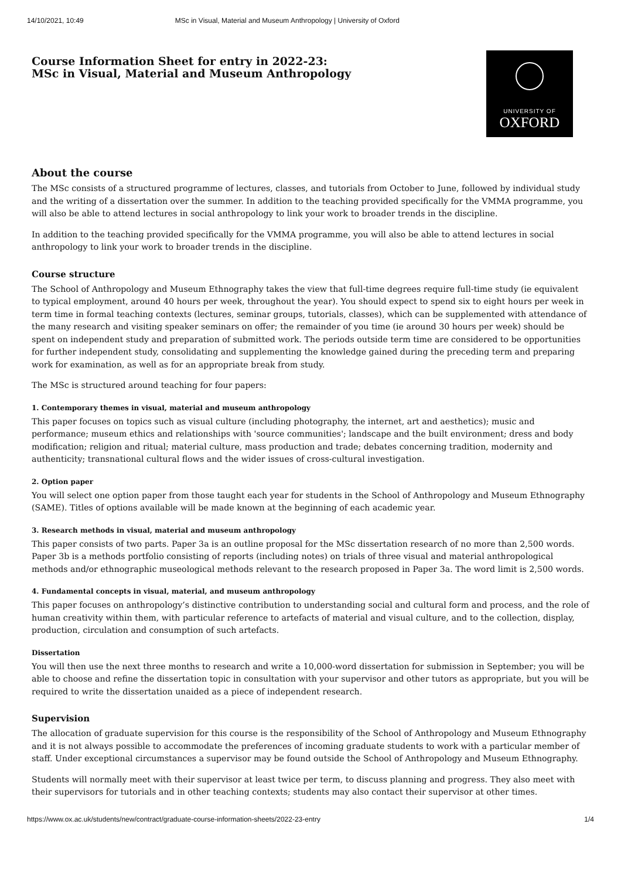14/10/2021, 10:49 MSc in Visual, Material and Museum Anthropology | University of Oxford
Course Information Sheet for entry in 2022-23:
MSc in Visual, Material and Museum Anthropology
UNIVERSITY OF
OXFORD
About the course
The MSc consists of a structured programme of lectures, classes, and tutorials from October to June, followed by individual study and the writing of a dissertation over the summer. In addition to the teaching provided specifically for the VMMA programme, you will also be able to attend lectures in social anthropology to link your work to broader trends in the discipline.
In addition to the teaching provided specifically for the VMMA programme, you will also be able to attend lectures in social anthropology to link your work to broader trends in the discipline.
Course structure
The School of Anthropology and Museum Ethnography takes the view that full-time degrees require full-time study (ie equivalent to typical employment, around 40 hours per week, throughout the year). You should expect to spend six to eight hours per week in term time in formal teaching contexts (lectures, seminar groups, tutorials, classes), which can be supplemented with attendance of the many research and visiting speaker seminars on offer; the remainder of you time (ie around 30 hours per week) should be spent on independent study and preparation of submitted work. The periods outside term time are considered to be opportunities for further independent study, consolidating and supplementing the knowledge gained during the preceding term and preparing work for examination, as well as for an appropriate break from study.
The MSc is structured around teaching for four papers:
1. Contemporary themes in visual, material and museum anthropology
This paper focuses on topics such as visual culture (including photography, the internet, art and aesthetics); music and performance; museum ethics and relationships with 'source communities'; landscape and the built environment; dress and body modification; religion and ritual; material culture, mass production and trade; debates concerning tradition, modernity and authenticity; transnational cultural flows and the wider issues of cross-cultural investigation.
2. Option paper
You will select one option paper from those taught each year for students in the School of Anthropology and Museum Ethnography (SAME). Titles of options available will be made known at the beginning of each academic year.
3. Research methods in visual, material and museum anthropology
This paper consists of two parts. Paper 3a is an outline proposal for the MSc dissertation research of no more than 2,500 words. Paper 3b is a methods portfolio consisting of reports (including notes) on trials of three visual and material anthropological methods and/or ethnographic museological methods relevant to the research proposed in Paper 3a. The word limit is 2,500 words.
4. Fundamental concepts in visual, material, and museum anthropology
This paper focuses on anthropology’s distinctive contribution to understanding social and cultural form and process, and the role of human creativity within them, with particular reference to artefacts of material and visual culture, and to the collection, display, production, circulation and consumption of such artefacts.
Dissertation
You will then use the next three months to research and write a 10,000-word dissertation for submission in September; you will be able to choose and refine the dissertation topic in consultation with your supervisor and other tutors as appropriate, but you will be required to write the dissertation unaided as a piece of independent research.
Supervision
The allocation of graduate supervision for this course is the responsibility of the School of Anthropology and Museum Ethnography and it is not always possible to accommodate the preferences of incoming graduate students to work with a particular member of staff. Under exceptional circumstances a supervisor may be found outside the School of Anthropology and Museum Ethnography.
Students will normally meet with their supervisor at least twice per term, to discuss planning and progress. They also meet with their supervisors for tutorials and in other teaching contexts; students may also contact their supervisor at other times.
https://www.ox.ac.uk/students/new/contract/graduate-course-information-sheets/2022-23-entry 1/4